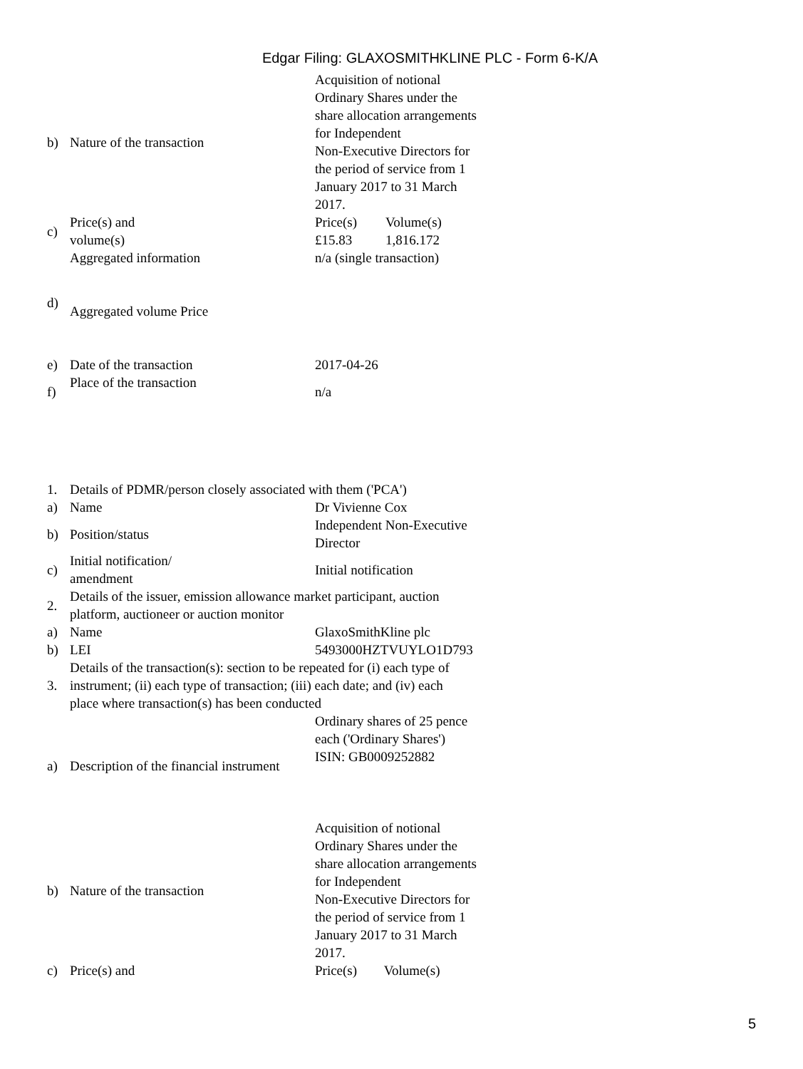Edgar Filing: GLAXOSMITHKLINE PLC - Form 6-K/A
| b) | Nature of the transaction | Acquisition of notional Ordinary Shares under the share allocation arrangements for Independent Non-Executive Directors for the period of service from 1 January 2017 to 31 March 2017. |
| c) | Price(s) and volume(s) | / Price(s) / Volume(s) / / £15.83 / 1,816.172 / |
| d) | Aggregated information Aggregated volume Price | n/a (single transaction) |
| e) | Date of the transaction | 2017-04-26 |
| f) | Place of the transaction | n/a |
| 1. | Details of PDMR/person closely associated with them ('PCA') | |
| a) | Name | Dr Vivienne Cox |
| b) | Position/status | Independent Non-Executive Director |
| c) | Initial notification/ amendment | Initial notification |
| 2. | Details of the issuer, emission allowance market participant, auction platform, auctioneer or auction monitor | |
| a) | Name | GlaxoSmithKline plc |
| b) | LEI | 5493000HZTVUYLO1D793 |
| 3. | Details of the transaction(s): section to be repeated for (i) each type of instrument; (ii) each type of transaction; (iii) each date; and (iv) each place where transaction(s) has been conducted | |
| a) | Description of the financial instrument | Ordinary shares of 25 pence each ('Ordinary Shares') ISIN: GB0009252882 |
| b) | Nature of the transaction | Acquisition of notional Ordinary Shares under the share allocation arrangements for Independent Non-Executive Directors for the period of service from 1 January 2017 to 31 March 2017. |
| c) | Price(s) and | Price(s) Volume(s) |
5